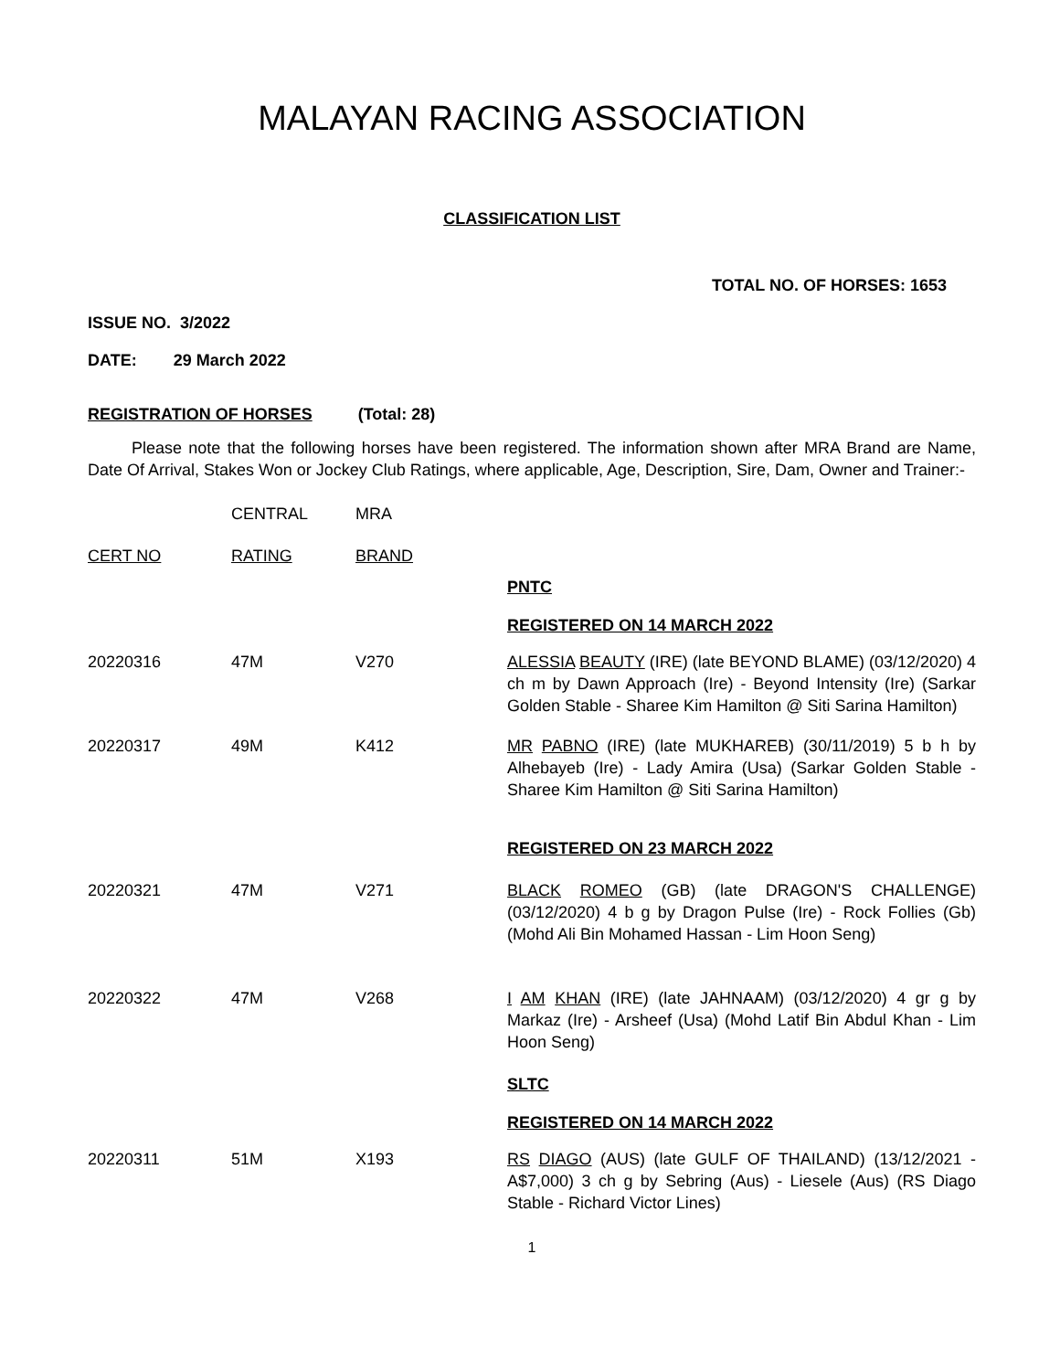MALAYAN RACING ASSOCIATION
CLASSIFICATION LIST
TOTAL NO. OF HORSES: 1653
ISSUE NO. 3/2022
DATE: 29 March 2022
REGISTRATION OF HORSES (Total: 28)
Please note that the following horses have been registered. The information shown after MRA Brand are Name, Date Of Arrival, Stakes Won or Jockey Club Ratings, where applicable, Age, Description, Sire, Dam, Owner and Trainer:-
| | CENTRAL | MRA | |
| CERT NO | RATING | BRAND | |
| | | | PNTC |
| | | | REGISTERED ON 14 MARCH 2022 |
| 20220316 | 47M | V270 | ALESSIA BEAUTY (IRE) (late BEYOND BLAME) (03/12/2020) 4 ch m by Dawn Approach (Ire) - Beyond Intensity (Ire) (Sarkar Golden Stable - Sharee Kim Hamilton @ Siti Sarina Hamilton) |
| 20220317 | 49M | K412 | MR PABNO (IRE) (late MUKHAREB) (30/11/2019) 5 b h by Alhebayeb (Ire) - Lady Amira (Usa) (Sarkar Golden Stable - Sharee Kim Hamilton @ Siti Sarina Hamilton) |
| | | | REGISTERED ON 23 MARCH 2022 |
| 20220321 | 47M | V271 | BLACK ROMEO (GB) (late DRAGON'S CHALLENGE) (03/12/2020) 4 b g by Dragon Pulse (Ire) - Rock Follies (Gb) (Mohd Ali Bin Mohamed Hassan - Lim Hoon Seng) |
| 20220322 | 47M | V268 | I AM KHAN (IRE) (late JAHNAAM) (03/12/2020) 4 gr g by Markaz (Ire) - Arsheef (Usa) (Mohd Latif Bin Abdul Khan - Lim Hoon Seng) |
| | | | SLTC |
| | | | REGISTERED ON 14 MARCH 2022 |
| 20220311 | 51M | X193 | RS DIAGO (AUS) (late GULF OF THAILAND) (13/12/2021 - A$7,000) 3 ch g by Sebring (Aus) - Liesele (Aus) (RS Diago Stable - Richard Victor Lines) |
1